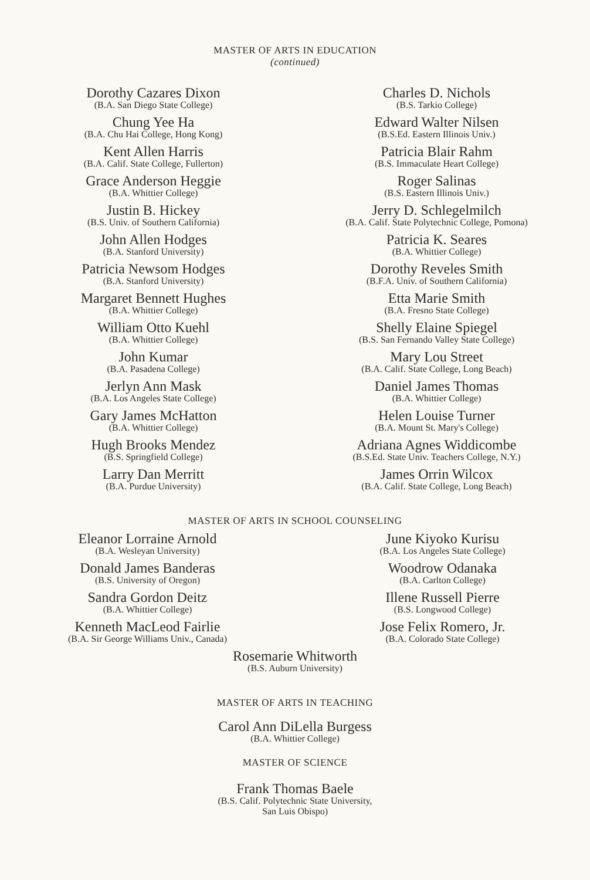MASTER OF ARTS IN EDUCATION
(continued)
Dorothy Cazares Dixon
(B.A. San Diego State College)
Chung Yee Ha
(B.A. Chu Hai College, Hong Kong)
Kent Allen Harris
(B.A. Calif. State College, Fullerton)
Grace Anderson Heggie
(B.A. Whittier College)
Justin B. Hickey
(B.S. Univ. of Southern California)
John Allen Hodges
(B.A. Stanford University)
Patricia Newsom Hodges
(B.A. Stanford University)
Margaret Bennett Hughes
(B.A. Whittier College)
William Otto Kuehl
(B.A. Whittier College)
John Kumar
(B.A. Pasadena College)
Jerlyn Ann Mask
(B.A. Los Angeles State College)
Gary James McHatton
(B.A. Whittier College)
Hugh Brooks Mendez
(B.S. Springfield College)
Larry Dan Merritt
(B.A. Purdue University)
Charles D. Nichols
(B.S. Tarkio College)
Edward Walter Nilsen
(B.S.Ed. Eastern Illinois Univ.)
Patricia Blair Rahm
(B.S. Immaculate Heart College)
Roger Salinas
(B.S. Eastern Illinois Univ.)
Jerry D. Schlegelmilch
(B.A. Calif. State Polytechnic College, Pomona)
Patricia K. Seares
(B.A. Whittier College)
Dorothy Reveles Smith
(B.F.A. Univ. of Southern California)
Etta Marie Smith
(B.A. Fresno State College)
Shelly Elaine Spiegel
(B.S. San Fernando Valley State College)
Mary Lou Street
(B.A. Calif. State College, Long Beach)
Daniel James Thomas
(B.A. Whittier College)
Helen Louise Turner
(B.A. Mount St. Mary's College)
Adriana Agnes Widdicombe
(B.S.Ed. State Univ. Teachers College, N.Y.)
James Orrin Wilcox
(B.A. Calif. State College, Long Beach)
MASTER OF ARTS IN SCHOOL COUNSELING
Eleanor Lorraine Arnold
(B.A. Wesleyan University)
Donald James Banderas
(B.S. University of Oregon)
Sandra Gordon Deitz
(B.A. Whittier College)
Kenneth MacLeod Fairlie
(B.A. Sir George Williams Univ., Canada)
June Kiyoko Kurisu
(B.A. Los Angeles State College)
Woodrow Odanaka
(B.A. Carlton College)
Illene Russell Pierre
(B.S. Longwood College)
Jose Felix Romero, Jr.
(B.A. Colorado State College)
Rosemarie Whitworth
(B.S. Auburn University)
MASTER OF ARTS IN TEACHING
Carol Ann DiLella Burgess
(B.A. Whittier College)
MASTER OF SCIENCE
Frank Thomas Baele
(B.S. Calif. Polytechnic State University,
San Luis Obispo)